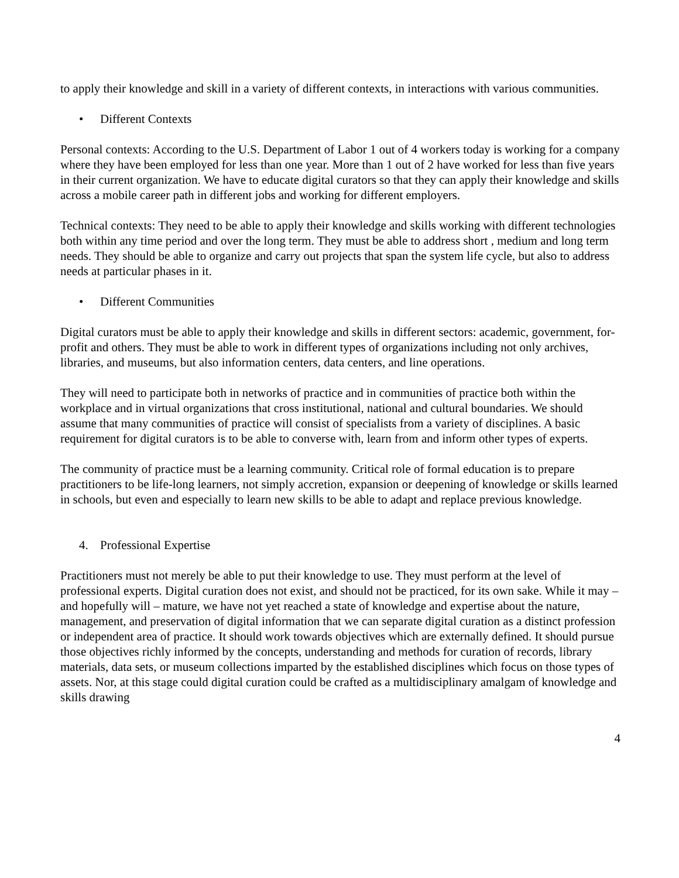to apply their knowledge and skill in a variety of different contexts, in interactions with various communities.
• Different Contexts
Personal contexts: According to the U.S. Department of Labor 1 out of 4 workers today is working for a company where they have been employed for less than one year. More than 1 out of 2 have worked for less than five years in their current organization. We have to educate digital curators so that they can apply their knowledge and skills across a mobile career path in different jobs and working for different employers.
Technical contexts: They need to be able to apply their knowledge and skills working with different technologies both within any time period and over the long term. They must be able to address short , medium and long term needs. They should be able to organize and carry out projects that span the system life cycle, but also to address needs at particular phases in it.
• Different Communities
Digital curators must be able to apply their knowledge and skills in different sectors: academic, government, for-profit and others. They must be able to work in different types of organizations including not only archives, libraries, and museums, but also information centers, data centers, and line operations.
They will need to participate both in networks of practice and in communities of practice both within the workplace and in virtual organizations that cross institutional, national and cultural boundaries. We should assume that many communities of practice will consist of specialists from a variety of disciplines. A basic requirement for digital curators is to be able to converse with, learn from and inform other types of experts.
The community of practice must be a learning community. Critical role of formal education is to prepare practitioners to be life-long learners, not simply accretion, expansion or deepening of knowledge or skills learned in schools, but even and especially to learn new skills to be able to adapt and replace previous knowledge.
4. Professional Expertise
Practitioners must not merely be able to put their knowledge to use. They must perform at the level of professional experts. Digital curation does not exist, and should not be practiced, for its own sake. While it may – and hopefully will – mature, we have not yet reached a state of knowledge and expertise about the nature, management, and preservation of digital information that we can separate digital curation as a distinct profession or independent area of practice. It should work towards objectives which are externally defined. It should pursue those objectives richly informed by the concepts, understanding and methods for curation of records, library materials, data sets, or museum collections imparted by the established disciplines which focus on those types of assets. Nor, at this stage could digital curation could be crafted as a multidisciplinary amalgam of knowledge and skills drawing
4